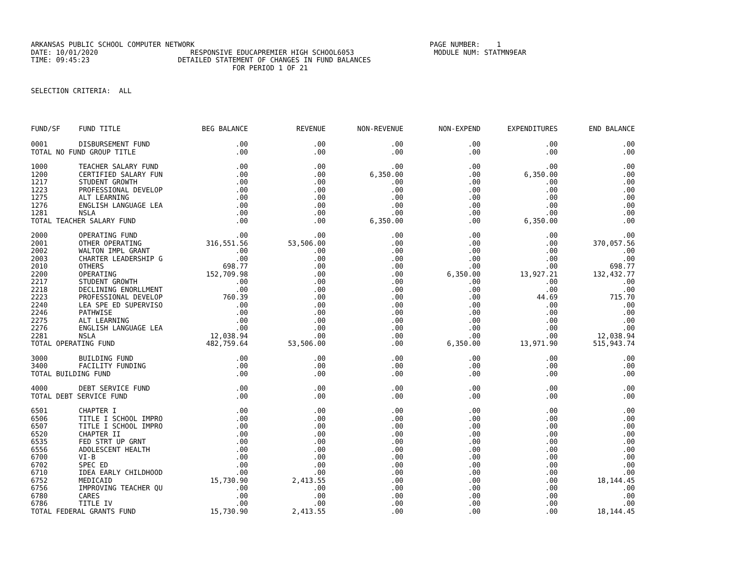ARKANSAS PUBLIC SCHOOL COMPUTER NETWORK PAGE NUMBER: 1 DATE: 10/01/2020 RESPONSIVE EDUCAPREMIER HIGH SCHOOL6053 MODULE NUM: STATMN9EAR TIME: 09:45:23 DETAILED STATEMENT OF CHANGES IN FUND BALANCES FOR PERIOD 1 OF 21 SELECTION CRITERIA: ALL
| FUND/SF | FUND TITLE | BEG BALANCE | REVENUE | NON-REVENUE | NON-EXPEND | EXPENDITURES | END BALANCE |
| --- | --- | --- | --- | --- | --- | --- | --- |
| 0001 | DISBURSEMENT FUND | .00 | .00 | .00 | .00 | .00 | .00 |
| TOTAL NO FUND GROUP TITLE | | .00 | .00 | .00 | .00 | .00 | .00 |
| 1000 | TEACHER SALARY FUND | .00 | .00 | .00 | .00 | .00 | .00 |
| 1200 | CERTIFIED SALARY FUN | .00 | .00 | 6,350.00 | .00 | 6,350.00 | .00 |
| 1217 | STUDENT GROWTH | .00 | .00 | .00 | .00 | .00 | .00 |
| 1223 | PROFESSIONAL DEVELOP | .00 | .00 | .00 | .00 | .00 | .00 |
| 1275 | ALT LEARNING | .00 | .00 | .00 | .00 | .00 | .00 |
| 1276 | ENGLISH LANGUAGE LEA | .00 | .00 | .00 | .00 | .00 | .00 |
| 1281 | NSLA | .00 | .00 | .00 | .00 | .00 | .00 |
| TOTAL TEACHER SALARY FUND | | .00 | .00 | 6,350.00 | .00 | 6,350.00 | .00 |
| 2000 | OPERATING FUND | .00 | .00 | .00 | .00 | .00 | .00 |
| 2001 | OTHER OPERATING | 316,551.56 | 53,506.00 | .00 | .00 | .00 | 370,057.56 |
| 2002 | WALTON IMPL GRANT | .00 | .00 | .00 | .00 | .00 | .00 |
| 2003 | CHARTER LEADERSHIP G | .00 | .00 | .00 | .00 | .00 | .00 |
| 2010 | OTHERS | 698.77 | .00 | .00 | .00 | .00 | 698.77 |
| 2200 | OPERATING | 152,709.98 | .00 | .00 | 6,350.00 | 13,927.21 | 132,432.77 |
| 2217 | STUDENT GROWTH | .00 | .00 | .00 | .00 | .00 | .00 |
| 2218 | DECLINING ENORLLMENT | .00 | .00 | .00 | .00 | .00 | .00 |
| 2223 | PROFESSIONAL DEVELOP | 760.39 | .00 | .00 | .00 | 44.69 | 715.70 |
| 2240 | LEA SPE ED SUPERVISO | .00 | .00 | .00 | .00 | .00 | .00 |
| 2246 | PATHWISE | .00 | .00 | .00 | .00 | .00 | .00 |
| 2275 | ALT LEARNING | .00 | .00 | .00 | .00 | .00 | .00 |
| 2276 | ENGLISH LANGUAGE LEA | .00 | .00 | .00 | .00 | .00 | .00 |
| 2281 | NSLA | 12,038.94 | .00 | .00 | .00 | .00 | 12,038.94 |
| TOTAL OPERATING FUND | | 482,759.64 | 53,506.00 | .00 | 6,350.00 | 13,971.90 | 515,943.74 |
| 3000 | BUILDING FUND | .00 | .00 | .00 | .00 | .00 | .00 |
| 3400 | FACILITY FUNDING | .00 | .00 | .00 | .00 | .00 | .00 |
| TOTAL BUILDING FUND | | .00 | .00 | .00 | .00 | .00 | .00 |
| 4000 | DEBT SERVICE FUND | .00 | .00 | .00 | .00 | .00 | .00 |
| TOTAL DEBT SERVICE FUND | | .00 | .00 | .00 | .00 | .00 | .00 |
| 6501 | CHAPTER I | .00 | .00 | .00 | .00 | .00 | .00 |
| 6506 | TITLE I SCHOOL IMPRO | .00 | .00 | .00 | .00 | .00 | .00 |
| 6507 | TITLE I SCHOOL IMPRO | .00 | .00 | .00 | .00 | .00 | .00 |
| 6520 | CHAPTER II | .00 | .00 | .00 | .00 | .00 | .00 |
| 6535 | FED STRT UP GRNT | .00 | .00 | .00 | .00 | .00 | .00 |
| 6556 | ADOLESCENT HEALTH | .00 | .00 | .00 | .00 | .00 | .00 |
| 6700 | VI-B | .00 | .00 | .00 | .00 | .00 | .00 |
| 6702 | SPEC ED | .00 | .00 | .00 | .00 | .00 | .00 |
| 6710 | IDEA EARLY CHILDHOOD | .00 | .00 | .00 | .00 | .00 | .00 |
| 6752 | MEDICAID | 15,730.90 | 2,413.55 | .00 | .00 | .00 | 18,144.45 |
| 6756 | IMPROVING TEACHER QU | .00 | .00 | .00 | .00 | .00 | .00 |
| 6780 | CARES | .00 | .00 | .00 | .00 | .00 | .00 |
| 6786 | TITLE IV | .00 | .00 | .00 | .00 | .00 | .00 |
| TOTAL FEDERAL GRANTS FUND | | 15,730.90 | 2,413.55 | .00 | .00 | .00 | 18,144.45 |